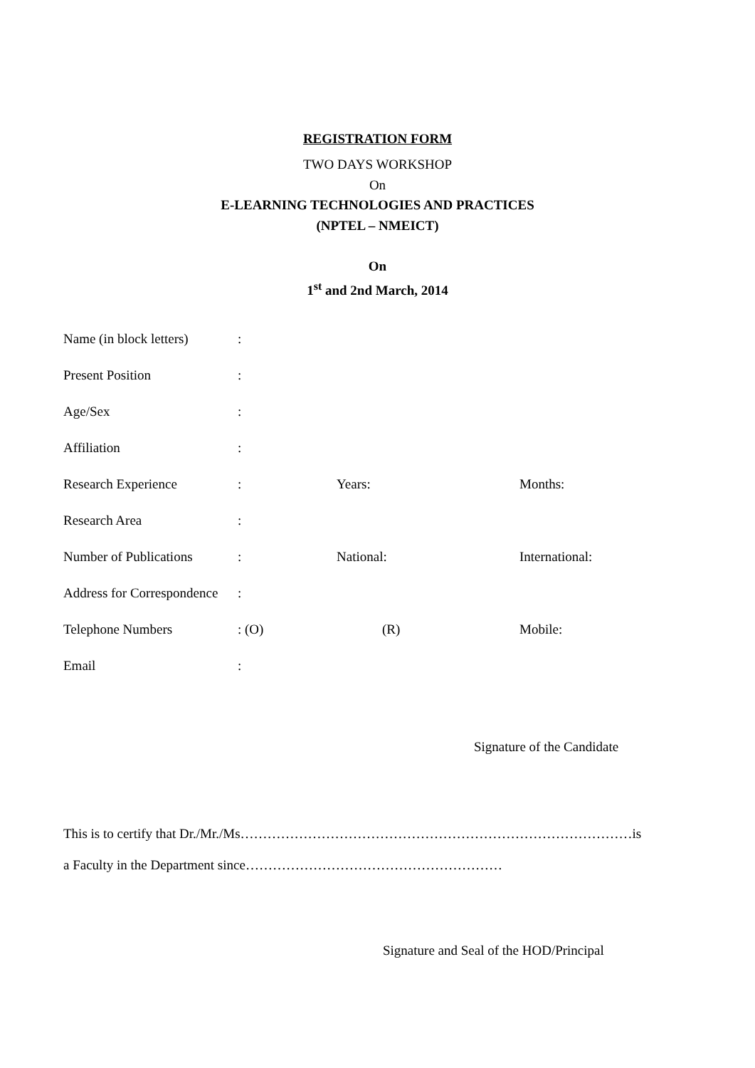REGISTRATION FORM
TWO DAYS WORKSHOP
On
E-LEARNING TECHNOLOGIES AND PRACTICES
(NPTEL – NMEICT)
On
1<sup>st</sup> and 2nd March, 2014
| Name (in block letters) | : | | |
| Present Position | : | | |
| Age/Sex | : | | |
| Affiliation | : | | |
| Research Experience | : | Years: | Months: |
| Research Area | : | | |
| Number of Publications | : | National: | International: |
| Address for Correspondence | : | | |
| Telephone Numbers | : (O) | (R) | Mobile: |
| Email | : | | |
Signature of the Candidate
This is to certify that Dr./Mr./Ms……………………………………………………………………………is
a Faculty in the Department since…………………………………………………
Signature and Seal of the HOD/Principal